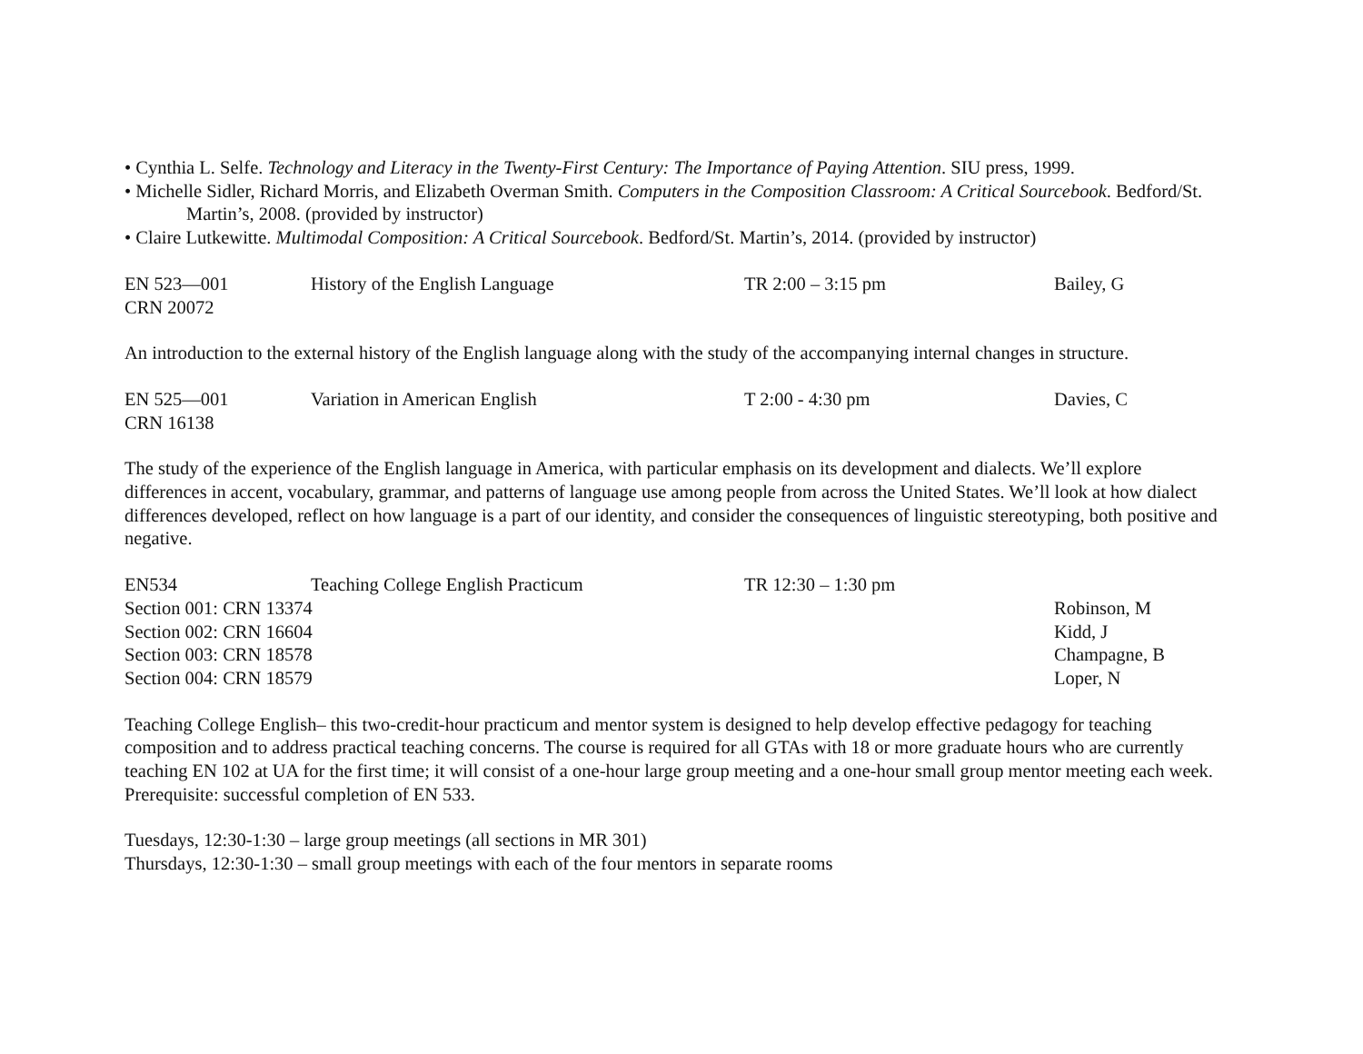• Cynthia L. Selfe. Technology and Literacy in the Twenty-First Century: The Importance of Paying Attention. SIU press, 1999.
• Michelle Sidler, Richard Morris, and Elizabeth Overman Smith. Computers in the Composition Classroom: A Critical Sourcebook. Bedford/St.
Martin’s, 2008. (provided by instructor)
• Claire Lutkewitte. Multimodal Composition: A Critical Sourcebook. Bedford/St. Martin’s, 2014. (provided by instructor)
EN 523—001 History of the English Language TR 2:00 – 3:15 pm Bailey, G
CRN 20072
An introduction to the external history of the English language along with the study of the accompanying internal changes in structure.
EN 525—001 Variation in American English T 2:00 - 4:30 pm Davies, C
CRN 16138
The study of the experience of the English language in America, with particular emphasis on its development and dialects. We’ll explore differences in accent, vocabulary, grammar, and patterns of language use among people from across the United States. We’ll look at how dialect differences developed, reflect on how language is a part of our identity, and consider the consequences of linguistic stereotyping, both positive and negative.
EN534 Teaching College English Practicum TR 12:30 – 1:30 pm
Section 001: CRN 13374 Robinson, M
Section 002: CRN 16604 Kidd, J
Section 003: CRN 18578 Champagne, B
Section 004: CRN 18579 Loper, N
Teaching College English– this two-credit-hour practicum and mentor system is designed to help develop effective pedagogy for teaching composition and to address practical teaching concerns. The course is required for all GTAs with 18 or more graduate hours who are currently teaching EN 102 at UA for the first time; it will consist of a one-hour large group meeting and a one-hour small group mentor meeting each week. Prerequisite: successful completion of EN 533.
Tuesdays, 12:30-1:30 – large group meetings (all sections in MR 301)
Thursdays, 12:30-1:30 – small group meetings with each of the four mentors in separate rooms